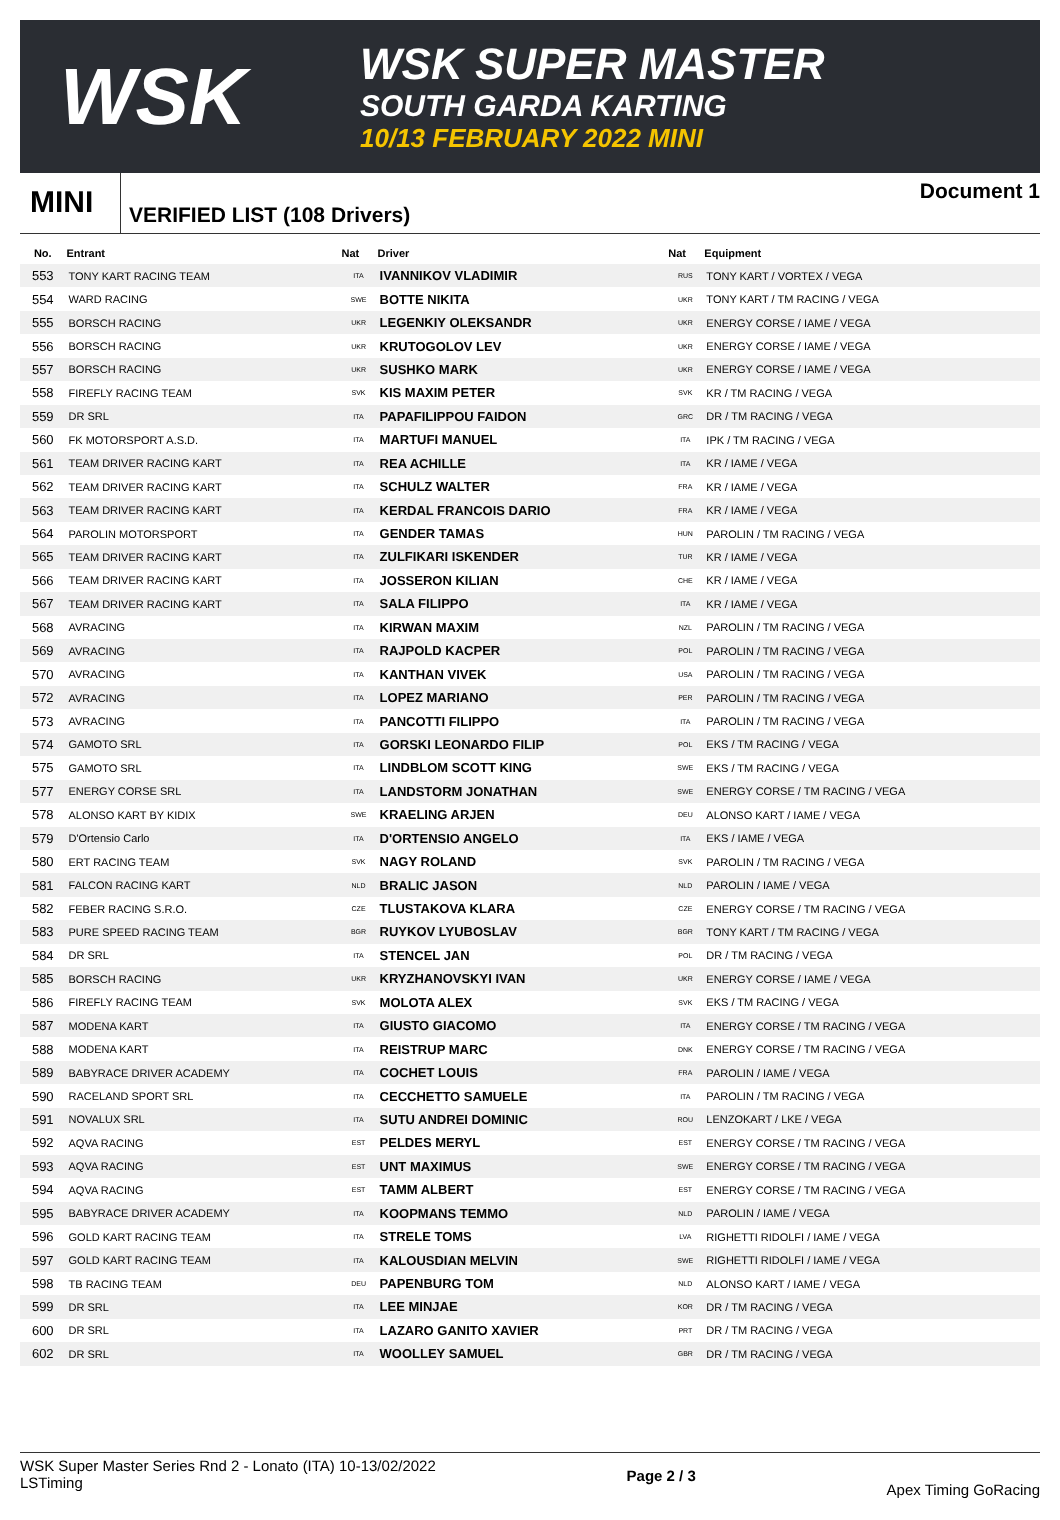WSK
WSK SUPER MASTER
SOUTH GARDA KARTING
10/13 FEBRUARY 2022 MINI
MINI
VERIFIED LIST (108 Drivers)
Document 1
| No. | Entrant | Nat | Driver | Nat | Equipment |
| --- | --- | --- | --- | --- | --- |
| 553 | TONY KART RACING TEAM | ITA | IVANNIKOV VLADIMIR | RUS | TONY KART / VORTEX / VEGA |
| 554 | WARD RACING | SWE | BOTTE NIKITA | UKR | TONY KART / TM RACING / VEGA |
| 555 | BORSCH RACING | UKR | LEGENKIY OLEKSANDR | UKR | ENERGY CORSE / IAME / VEGA |
| 556 | BORSCH RACING | UKR | KRUTOGOLOV LEV | UKR | ENERGY CORSE / IAME / VEGA |
| 557 | BORSCH RACING | UKR | SUSHKO MARK | UKR | ENERGY CORSE / IAME / VEGA |
| 558 | FIREFLY RACING TEAM | SVK | KIS MAXIM PETER | SVK | KR / TM RACING / VEGA |
| 559 | DR SRL | ITA | PAPAFILIPPOU FAIDON | GRC | DR / TM RACING / VEGA |
| 560 | FK MOTORSPORT A.S.D. | ITA | MARTUFI MANUEL | ITA | IPK / TM RACING / VEGA |
| 561 | TEAM DRIVER RACING KART | ITA | REA ACHILLE | ITA | KR / IAME / VEGA |
| 562 | TEAM DRIVER RACING KART | ITA | SCHULZ WALTER | FRA | KR / IAME / VEGA |
| 563 | TEAM DRIVER RACING KART | ITA | KERDAL FRANCOIS DARIO | FRA | KR / IAME / VEGA |
| 564 | PAROLIN MOTORSPORT | ITA | GENDER TAMAS | HUN | PAROLIN / TM RACING / VEGA |
| 565 | TEAM DRIVER RACING KART | ITA | ZULFIKARI ISKENDER | TUR | KR / IAME / VEGA |
| 566 | TEAM DRIVER RACING KART | ITA | JOSSERON KILIAN | CHE | KR / IAME / VEGA |
| 567 | TEAM DRIVER RACING KART | ITA | SALA FILIPPO | ITA | KR / IAME / VEGA |
| 568 | AVRACING | ITA | KIRWAN MAXIM | NZL | PAROLIN / TM RACING / VEGA |
| 569 | AVRACING | ITA | RAJPOLD KACPER | POL | PAROLIN / TM RACING / VEGA |
| 570 | AVRACING | ITA | KANTHAN VIVEK | USA | PAROLIN / TM RACING / VEGA |
| 572 | AVRACING | ITA | LOPEZ MARIANO | PER | PAROLIN / TM RACING / VEGA |
| 573 | AVRACING | ITA | PANCOTTI FILIPPO | ITA | PAROLIN / TM RACING / VEGA |
| 574 | GAMOTO SRL | ITA | GORSKI LEONARDO FILIP | POL | EKS / TM RACING / VEGA |
| 575 | GAMOTO SRL | ITA | LINDBLOM SCOTT KING | SWE | EKS / TM RACING / VEGA |
| 577 | ENERGY CORSE SRL | ITA | LANDSTORM JONATHAN | SWE | ENERGY CORSE / TM RACING / VEGA |
| 578 | ALONSO KART BY KIDIX | SWE | KRAELING ARJEN | DEU | ALONSO KART / IAME / VEGA |
| 579 | D'Ortensio Carlo | ITA | D'ORTENSIO ANGELO | ITA | EKS / IAME / VEGA |
| 580 | ERT RACING TEAM | SVK | NAGY ROLAND | SVK | PAROLIN / TM RACING / VEGA |
| 581 | FALCON RACING KART | NLD | BRALIC JASON | NLD | PAROLIN / IAME / VEGA |
| 582 | FEBER RACING S.R.O. | CZE | TLUSTAKOVA KLARA | CZE | ENERGY CORSE / TM RACING / VEGA |
| 583 | PURE SPEED RACING TEAM | BGR | RUYKOV LYUBOSLAV | BGR | TONY KART / TM RACING / VEGA |
| 584 | DR SRL | ITA | STENCEL JAN | POL | DR / TM RACING / VEGA |
| 585 | BORSCH RACING | UKR | KRYZHANOVSKYI IVAN | UKR | ENERGY CORSE / IAME / VEGA |
| 586 | FIREFLY RACING TEAM | SVK | MOLOTA ALEX | SVK | EKS / TM RACING / VEGA |
| 587 | MODENA KART | ITA | GIUSTO GIACOMO | ITA | ENERGY CORSE / TM RACING / VEGA |
| 588 | MODENA KART | ITA | REISTRUP MARC | DNK | ENERGY CORSE / TM RACING / VEGA |
| 589 | BABYRACE DRIVER ACADEMY | ITA | COCHET LOUIS | FRA | PAROLIN / IAME / VEGA |
| 590 | RACELAND SPORT SRL | ITA | CECCHETTO SAMUELE | ITA | PAROLIN / TM RACING / VEGA |
| 591 | NOVALUX SRL | ITA | SUTU ANDREI DOMINIC | ROU | LENZOKART / LKE / VEGA |
| 592 | AQVA RACING | EST | PELDES MERYL | EST | ENERGY CORSE / TM RACING / VEGA |
| 593 | AQVA RACING | EST | UNT MAXIMUS | SWE | ENERGY CORSE / TM RACING / VEGA |
| 594 | AQVA RACING | EST | TAMM ALBERT | EST | ENERGY CORSE / TM RACING / VEGA |
| 595 | BABYRACE DRIVER ACADEMY | ITA | KOOPMANS TEMMO | NLD | PAROLIN / IAME / VEGA |
| 596 | GOLD KART RACING TEAM | ITA | STRELE TOMS | LVA | RIGHETTI RIDOLFI / IAME / VEGA |
| 597 | GOLD KART RACING TEAM | ITA | KALOUSDIAN MELVIN | SWE | RIGHETTI RIDOLFI / IAME / VEGA |
| 598 | TB RACING TEAM | DEU | PAPENBURG TOM | NLD | ALONSO KART / IAME / VEGA |
| 599 | DR SRL | ITA | LEE MINJAE | KOR | DR / TM RACING / VEGA |
| 600 | DR SRL | ITA | LAZARO GANITO XAVIER | PRT | DR / TM RACING / VEGA |
| 602 | DR SRL | ITA | WOOLLEY SAMUEL | GBR | DR / TM RACING / VEGA |
WSK Super Master Series Rnd 2 - Lonato (ITA) 10-13/02/2022
LSTiming
Page 2 / 3
Apex Timing GoRacing